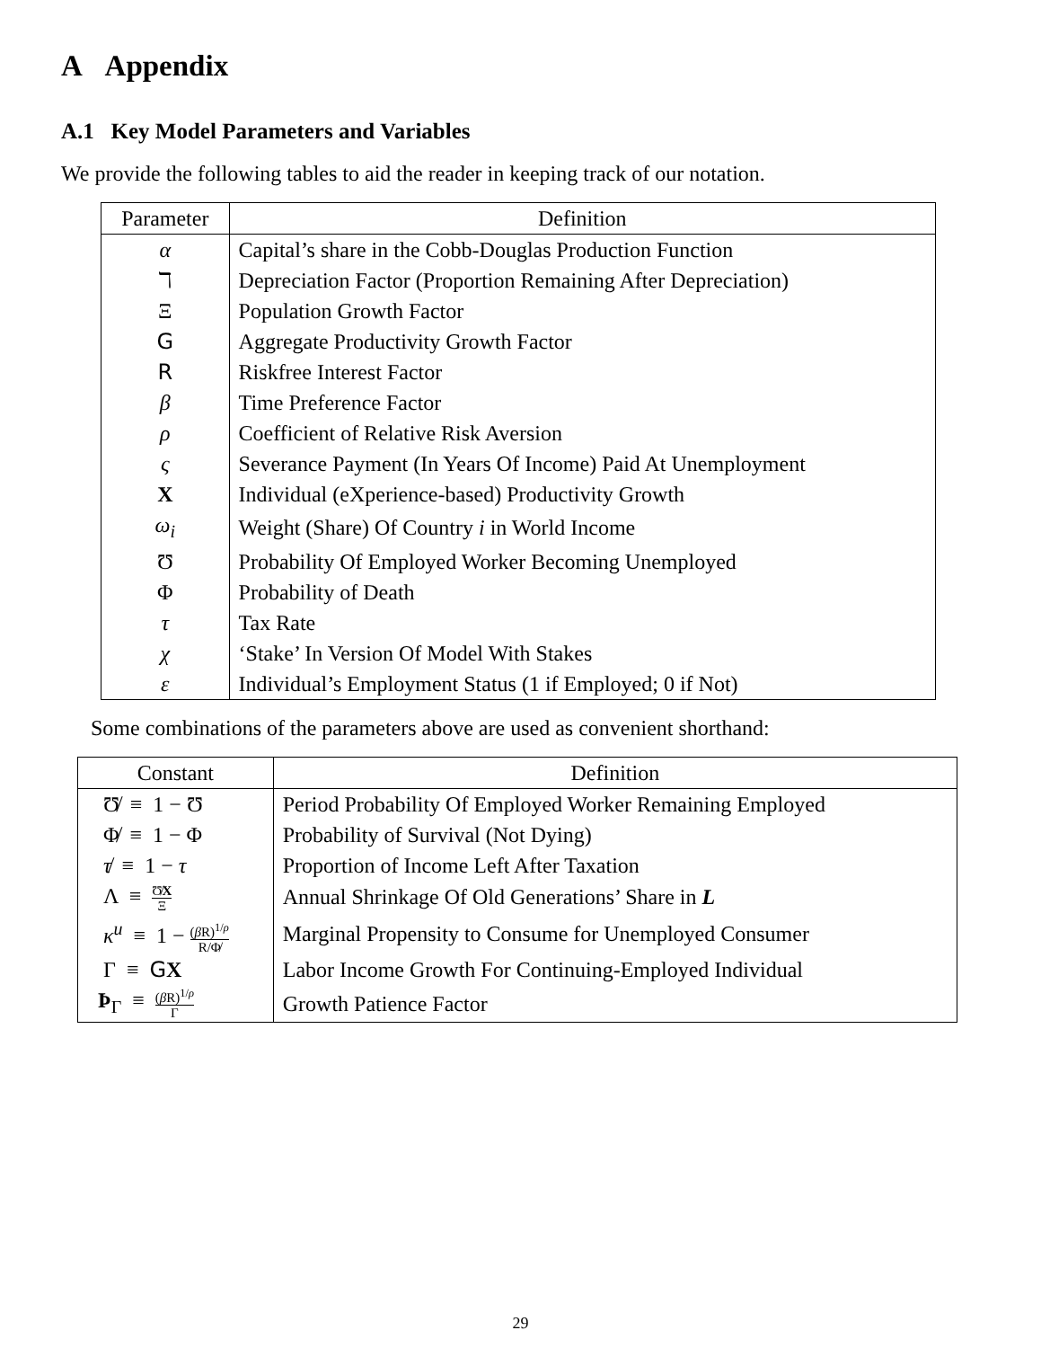A Appendix
A.1 Key Model Parameters and Variables
We provide the following tables to aid the reader in keeping track of our notation.
| Parameter | Definition |
| --- | --- |
| α | Capital’s share in the Cobb-Douglas Production Function |
| ℸ | Depreciation Factor (Proportion Remaining After Depreciation) |
| Ξ | Population Growth Factor |
| G | Aggregate Productivity Growth Factor |
| R | Riskfree Interest Factor |
| β | Time Preference Factor |
| ρ | Coefficient of Relative Risk Aversion |
| ς | Severance Payment (In Years Of Income) Paid At Unemployment |
| X | Individual (eXperience-based) Productivity Growth |
| ω<sub>i</sub> | Weight (Share) Of Country i in World Income |
| Ʊ | Probability Of Employed Worker Becoming Unemployed |
| Φ | Probability of Death |
| τ | Tax Rate |
| χ | ‘Stake’ In Version Of Model With Stakes |
| ε | Individual’s Employment Status (1 if Employed; 0 if Not) |
Some combinations of the parameters above are used as convenient shorthand:
| Constant | Definition |
| --- | --- |
| Ʊ̸ ≡ 1 − Ʊ | Period Probability Of Employed Worker Remaining Employed |
| Φ̸ ≡ 1 − Φ | Probability of Survival (Not Dying) |
| τ̸ ≡ 1 − τ | Proportion of Income Left After Taxation |
| Λ ≡ Ʊ̸ X Ξ | Annual Shrinkage Of Old Generations’ Share in L |
| κ<sup>u</sup> ≡ 1 − ( β R)<sup>1/ρ</sup> R/Φ̸ | Marginal Propensity to Consume for Unemployed Consumer |
| Γ ≡ G X | Labor Income Growth For Continuing-Employed Individual |
| Þ<sub>Γ</sub> ≡ ( β R)<sup>1/ρ</sup> Γ | Growth Patience Factor |
29